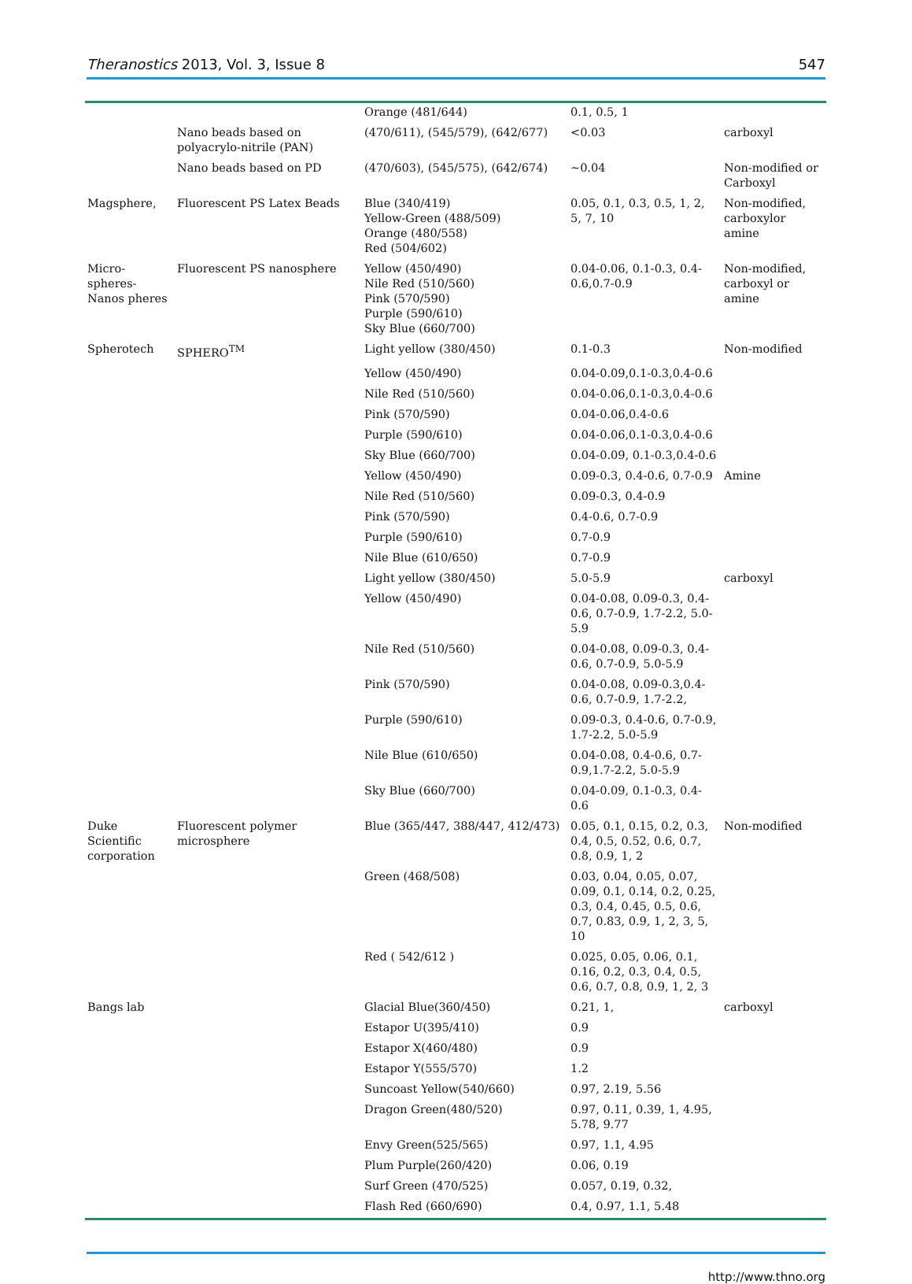Theranostics 2013, Vol. 3, Issue 8 547
| | | Orange (481/644) | 0.1, 0.5, 1 | |
| | Nano beads based on polyacrylo-nitrile (PAN) | (470/611), (545/579), (642/677) | <0.03 | carboxyl |
| | Nano beads based on PD | (470/603), (545/575), (642/674) | ~0.04 | Non-modified or Carboxyl |
| Magsphere, | Fluorescent PS Latex Beads | Blue (340/419) Yellow-Green (488/509) Orange (480/558) Red (504/602) | 0.05, 0.1, 0.3, 0.5, 1, 2, 5, 7, 10 | Non-modified, carboxylor amine |
| Micro-spheres-Nanos pheres | Fluorescent PS nanosphere | Yellow (450/490) Nile Red (510/560) Pink (570/590) Purple (590/610) Sky Blue (660/700) | 0.04-0.06, 0.1-0.3, 0.4-0.6,0.7-0.9 | Non-modified, carboxyl or amine |
| Spherotech | SPHERO<sup>TM</sup> | Light yellow (380/450) | 0.1-0.3 | Non-modified |
| | | Yellow (450/490) | 0.04-0.09,0.1-0.3,0.4-0.6 | |
| | | Nile Red (510/560) | 0.04-0.06,0.1-0.3,0.4-0.6 | |
| | | Pink (570/590) | 0.04-0.06,0.4-0.6 | |
| | | Purple (590/610) | 0.04-0.06,0.1-0.3,0.4-0.6 | |
| | | Sky Blue (660/700) | 0.04-0.09, 0.1-0.3,0.4-0.6 | |
| | | Yellow (450/490) | 0.09-0.3, 0.4-0.6, 0.7-0.9 | Amine |
| | | Nile Red (510/560) | 0.09-0.3, 0.4-0.9 | |
| | | Pink (570/590) | 0.4-0.6, 0.7-0.9 | |
| | | Purple (590/610) | 0.7-0.9 | |
| | | Nile Blue (610/650) | 0.7-0.9 | |
| | | Light yellow (380/450) | 5.0-5.9 | carboxyl |
| | | Yellow (450/490) | 0.04-0.08, 0.09-0.3, 0.4-0.6, 0.7-0.9, 1.7-2.2, 5.0-5.9 | |
| | | Nile Red (510/560) | 0.04-0.08, 0.09-0.3, 0.4-0.6, 0.7-0.9, 5.0-5.9 | |
| | | Pink (570/590) | 0.04-0.08, 0.09-0.3,0.4-0.6, 0.7-0.9, 1.7-2.2, | |
| | | Purple (590/610) | 0.09-0.3, 0.4-0.6, 0.7-0.9, 1.7-2.2, 5.0-5.9 | |
| | | Nile Blue (610/650) | 0.04-0.08, 0.4-0.6, 0.7-0.9,1.7-2.2, 5.0-5.9 | |
| | | Sky Blue (660/700) | 0.04-0.09, 0.1-0.3, 0.4-0.6 | |
| Duke Scientific corporation | Fluorescent polymer microsphere | Blue (365/447, 388/447, 412/473) | 0.05, 0.1, 0.15, 0.2, 0.3, 0.4, 0.5, 0.52, 0.6, 0.7, 0.8, 0.9, 1, 2 | Non-modified |
| | | Green (468/508) | 0.03, 0.04, 0.05, 0.07, 0.09, 0.1, 0.14, 0.2, 0.25, 0.3, 0.4, 0.45, 0.5, 0.6, 0.7, 0.83, 0.9, 1, 2, 3, 5, 10 | |
| | | Red ( 542/612 ) | 0.025, 0.05, 0.06, 0.1, 0.16, 0.2, 0.3, 0.4, 0.5, 0.6, 0.7, 0.8, 0.9, 1, 2, 3 | |
| Bangs lab | | Glacial Blue(360/450) | 0.21, 1, | carboxyl |
| | | Estapor U(395/410) | 0.9 | |
| | | Estapor X(460/480) | 0.9 | |
| | | Estapor Y(555/570) | 1.2 | |
| | | Suncoast Yellow(540/660) | 0.97, 2.19, 5.56 | |
| | | Dragon Green(480/520) | 0.97, 0.11, 0.39, 1, 4.95, 5.78, 9.77 | |
| | | Envy Green(525/565) | 0.97, 1.1, 4.95 | |
| | | Plum Purple(260/420) | 0.06, 0.19 | |
| | | Surf Green (470/525) | 0.057, 0.19, 0.32, | |
| | | Flash Red (660/690) | 0.4, 0.97, 1.1, 5.48 | |
http://www.thno.org